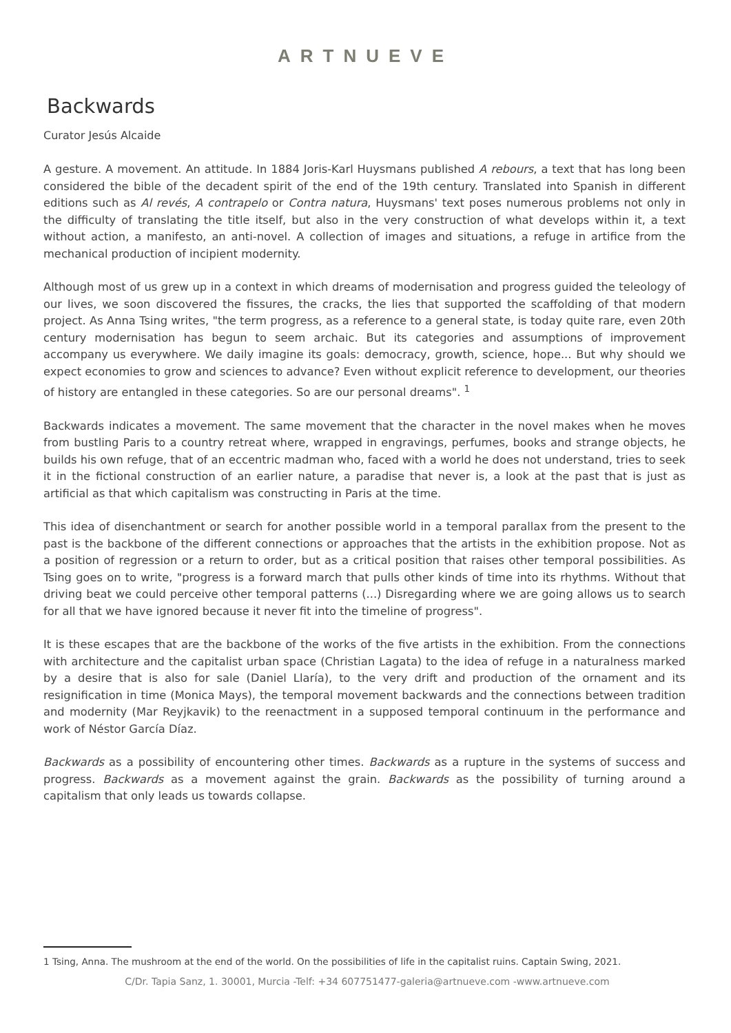ARTNUEVE
Backwards
Curator Jesús Alcaide
A gesture. A movement. An attitude. In 1884 Joris-Karl Huysmans published A rebours, a text that has long been considered the bible of the decadent spirit of the end of the 19th century. Translated into Spanish in different editions such as Al revés, A contrapelo or Contra natura, Huysmans' text poses numerous problems not only in the difficulty of translating the title itself, but also in the very construction of what develops within it, a text without action, a manifesto, an anti-novel. A collection of images and situations, a refuge in artifice from the mechanical production of incipient modernity.
Although most of us grew up in a context in which dreams of modernisation and progress guided the teleology of our lives, we soon discovered the fissures, the cracks, the lies that supported the scaffolding of that modern project. As Anna Tsing writes, "the term progress, as a reference to a general state, is today quite rare, even 20th century modernisation has begun to seem archaic. But its categories and assumptions of improvement accompany us everywhere. We daily imagine its goals: democracy, growth, science, hope... But why should we expect economies to grow and sciences to advance? Even without explicit reference to development, our theories of history are entangled in these categories. So are our personal dreams". <sup>1</sup>
Backwards indicates a movement. The same movement that the character in the novel makes when he moves from bustling Paris to a country retreat where, wrapped in engravings, perfumes, books and strange objects, he builds his own refuge, that of an eccentric madman who, faced with a world he does not understand, tries to seek it in the fictional construction of an earlier nature, a paradise that never is, a look at the past that is just as artificial as that which capitalism was constructing in Paris at the time.
This idea of disenchantment or search for another possible world in a temporal parallax from the present to the past is the backbone of the different connections or approaches that the artists in the exhibition propose. Not as a position of regression or a return to order, but as a critical position that raises other temporal possibilities. As Tsing goes on to write, "progress is a forward march that pulls other kinds of time into its rhythms. Without that driving beat we could perceive other temporal patterns (...) Disregarding where we are going allows us to search for all that we have ignored because it never fit into the timeline of progress".
It is these escapes that are the backbone of the works of the five artists in the exhibition. From the connections with architecture and the capitalist urban space (Christian Lagata) to the idea of refuge in a naturalness marked by a desire that is also for sale (Daniel Llaría), to the very drift and production of the ornament and its resignification in time (Monica Mays), the temporal movement backwards and the connections between tradition and modernity (Mar Reyjkavik) to the reenactment in a supposed temporal continuum in the performance and work of Néstor García Díaz.
Backwards as a possibility of encountering other times. Backwards as a rupture in the systems of success and progress. Backwards as a movement against the grain. Backwards as the possibility of turning around a capitalism that only leads us towards collapse.
1 Tsing, Anna. The mushroom at the end of the world. On the possibilities of life in the capitalist ruins. Captain Swing, 2021.
C/Dr. Tapia Sanz, 1. 30001, Murcia -Telf: +34 607751477-galeria@artnueve.com -www.artnueve.com